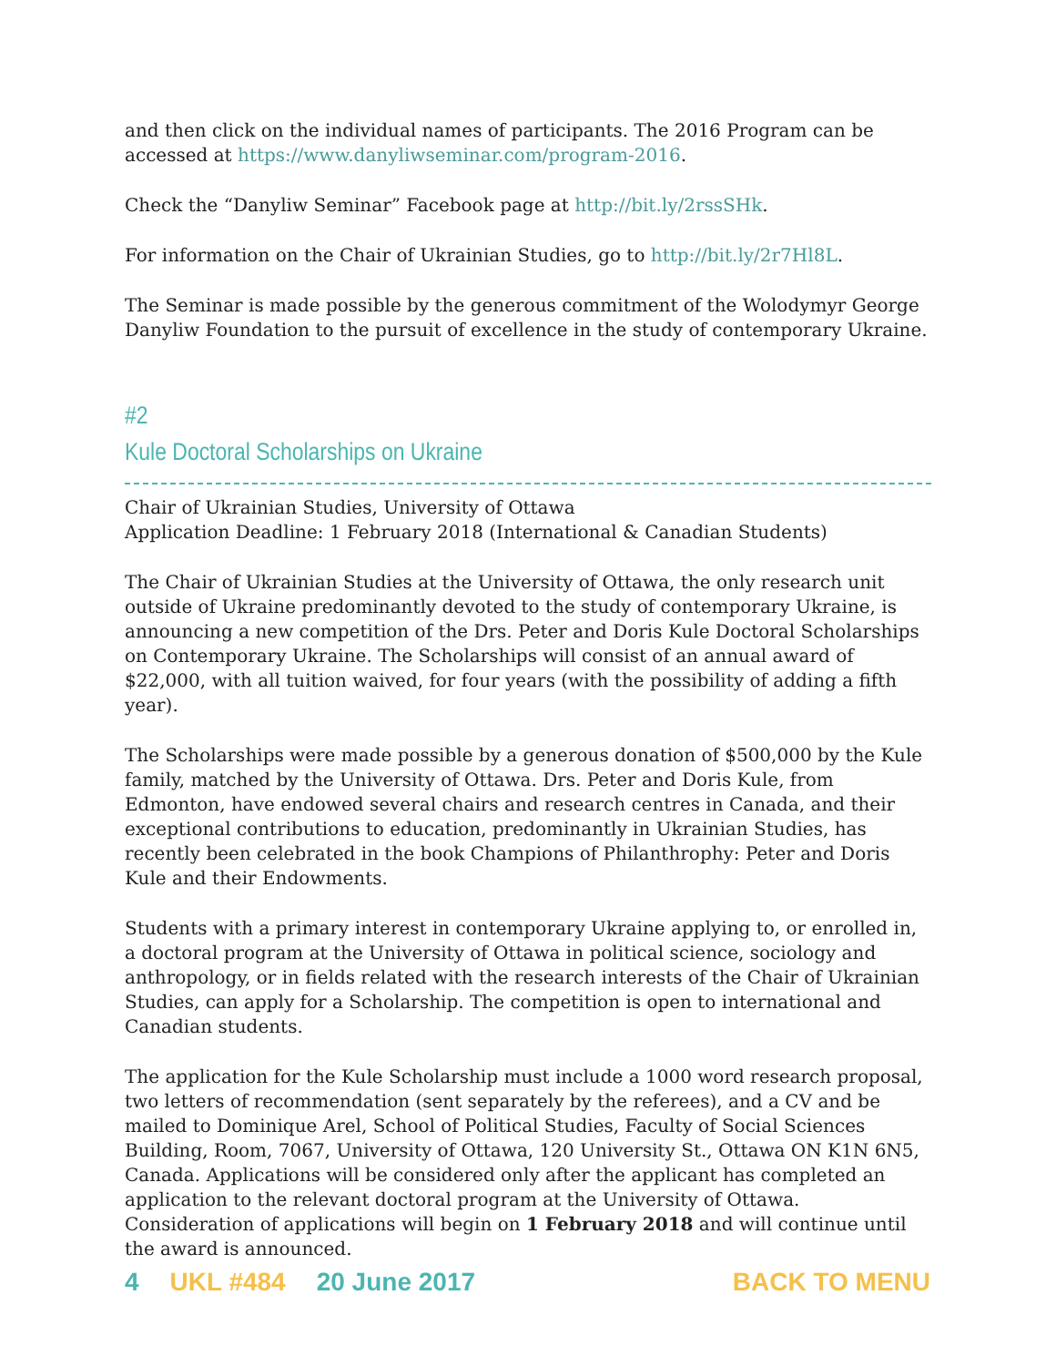and then click on the individual names of participants. The 2016 Program can be accessed at https://www.danyliwseminar.com/program-2016.
Check the “Danyliw Seminar” Facebook page at http://bit.ly/2rssSHk.
For information on the Chair of Ukrainian Studies, go to http://bit.ly/2r7Hl8L.
The Seminar is made possible by the generous commitment of the Wolodymyr George Danyliw Foundation to the pursuit of excellence in the study of contemporary Ukraine.
#2
Kule Doctoral Scholarships on Ukraine
Chair of Ukrainian Studies, University of Ottawa
Application Deadline: 1 February 2018 (International & Canadian Students)
The Chair of Ukrainian Studies at the University of Ottawa, the only research unit outside of Ukraine predominantly devoted to the study of contemporary Ukraine, is announcing a new competition of the Drs. Peter and Doris Kule Doctoral Scholarships on Contemporary Ukraine. The Scholarships will consist of an annual award of $22,000, with all tuition waived, for four years (with the possibility of adding a fifth year).
The Scholarships were made possible by a generous donation of $500,000 by the Kule family, matched by the University of Ottawa. Drs. Peter and Doris Kule, from Edmonton, have endowed several chairs and research centres in Canada, and their exceptional contributions to education, predominantly in Ukrainian Studies, has recently been celebrated in the book Champions of Philanthrophy: Peter and Doris Kule and their Endowments.
Students with a primary interest in contemporary Ukraine applying to, or enrolled in, a doctoral program at the University of Ottawa in political science, sociology and anthropology, or in fields related with the research interests of the Chair of Ukrainian Studies, can apply for a Scholarship. The competition is open to international and Canadian students.
The application for the Kule Scholarship must include a 1000 word research proposal, two letters of recommendation (sent separately by the referees), and a CV and be mailed to Dominique Arel, School of Political Studies, Faculty of Social Sciences Building, Room, 7067, University of Ottawa, 120 University St., Ottawa ON K1N 6N5, Canada. Applications will be considered only after the applicant has completed an application to the relevant doctoral program at the University of Ottawa. Consideration of applications will begin on 1 February 2018 and will continue until the award is announced.
4 UKL #484 20 June 2017 BACK TO MENU